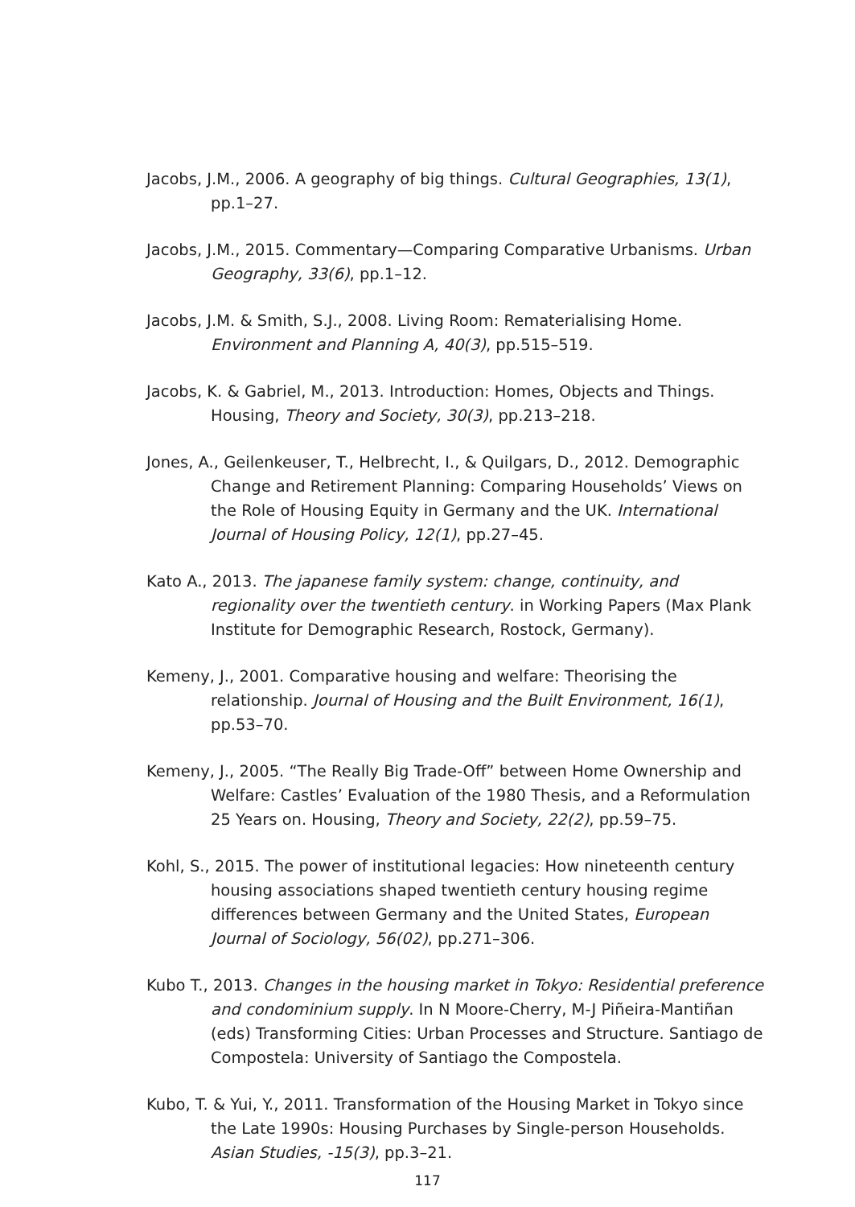Jacobs, J.M., 2006. A geography of big things. Cultural Geographies, 13(1), pp.1–27.
Jacobs, J.M., 2015. Commentary—Comparing Comparative Urbanisms. Urban Geography, 33(6), pp.1–12.
Jacobs, J.M. & Smith, S.J., 2008. Living Room: Rematerialising Home. Environment and Planning A, 40(3), pp.515–519.
Jacobs, K. & Gabriel, M., 2013. Introduction: Homes, Objects and Things. Housing, Theory and Society, 30(3), pp.213–218.
Jones, A., Geilenkeuser, T., Helbrecht, I., & Quilgars, D., 2012. Demographic Change and Retirement Planning: Comparing Households’ Views on the Role of Housing Equity in Germany and the UK. International Journal of Housing Policy, 12(1), pp.27–45.
Kato A., 2013. The japanese family system: change, continuity, and regionality over the twentieth century. in Working Papers (Max Plank Institute for Demographic Research, Rostock, Germany).
Kemeny, J., 2001. Comparative housing and welfare: Theorising the relationship. Journal of Housing and the Built Environment, 16(1), pp.53–70.
Kemeny, J., 2005. “The Really Big Trade-Off” between Home Ownership and Welfare: Castles’ Evaluation of the 1980 Thesis, and a Reformulation 25 Years on. Housing, Theory and Society, 22(2), pp.59–75.
Kohl, S., 2015. The power of institutional legacies: How nineteenth century housing associations shaped twentieth century housing regime differences between Germany and the United States, European Journal of Sociology, 56(02), pp.271–306.
Kubo T., 2013. Changes in the housing market in Tokyo: Residential preference and condominium supply. In N Moore-Cherry, M-J Piñeira-Mantiñan (eds) Transforming Cities: Urban Processes and Structure. Santiago de Compostela: University of Santiago the Compostela.
Kubo, T. & Yui, Y., 2011. Transformation of the Housing Market in Tokyo since the Late 1990s: Housing Purchases by Single-person Households. Asian Studies, -15(3), pp.3–21.
117